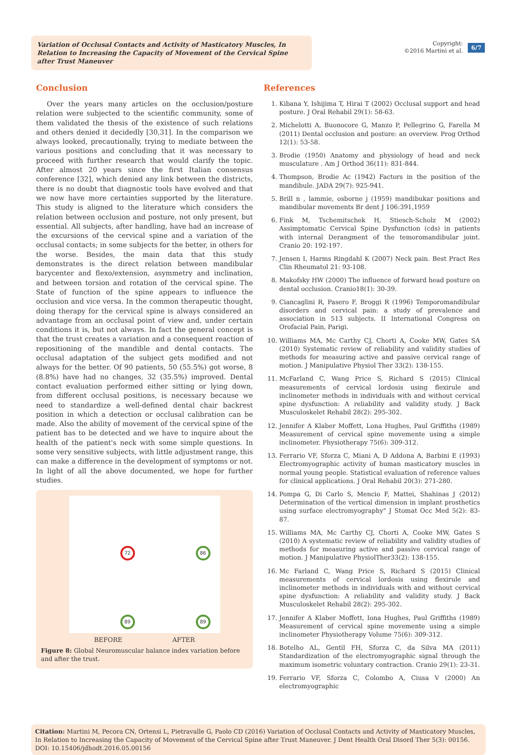Variation of Occlusal Contacts and Activity of Masticatory Muscles, In Relation to Increasing the Capacity of Movement of the Cervical Spine after Trust Maneuver
Copyright:
©2016 Martini et al.
6/7
Conclusion
Over the years many articles on the occlusion/posture relation were subjected to the scientific community, some of them validated the thesis of the existence of such relations and others denied it decidedly [30,31]. In the comparison we always looked, precautionally, trying to mediate between the various positions and concluding that it was necessary to proceed with further research that would clarify the topic. After almost 20 years since the first Italian consensus conference [32], which denied any link between the districts, there is no doubt that diagnostic tools have evolved and that we now have more certainties supported by the literature. This study is aligned to the literature which considers the relation between occlusion and posture, not only present, but essential. All subjects, after handling, have had an increase of the excursions of the cervical spine and a variation of the occlusal contacts; in some subjects for the better, in others for the worse. Besides, the main data that this study demonstrates is the direct relation between mandibular barycenter and flexo/extension, asymmetry and inclination, and between torsion and rotation of the cervical spine. The State of function of the spine appears to influence the occlusion and vice versa. In the common therapeutic thought, doing therapy for the cervical spine is always considered an advantage from an occlusal point of view and, under certain conditions it is, but not always. In fact the general concept is that the trust creates a variation and a consequent reaction of repositioning of the mandible and dental contacts. The occlusal adaptation of the subject gets modified and not always for the better. Of 90 patients, 50 (55.5%) got worse, 8 (8.8%) have had no changes, 32 (35.5%) improved. Dental contact evaluation performed either sitting or lying down, from different occlusal positions, is necessary because we need to standardize a well-defined dental chair backrest position in which a detection or occlusal calibration can be made. Also the ability of movement of the cervical spine of the patient has to be detected and we have to inquire about the health of the patient's neck with some simple questions. In some very sensitive subjects, with little adjustment range, this can make a difference in the development of symptoms or not. In light of all the above documented, we hope for further studies.
72
86
89
89
BEFORE AFTER
Figure 8: Global Neuromuscular balance index variation before and after the trust.
References
1. Kibana Y, Ishijima T, Hirai T (2002) Occlusal support and head posture. J Oral Rehabil 29(1): 58-63.
2. Michelotti A, Buonocore G, Manzo P, Pellegrino G, Farella M (2011) Dental occlusion and posture: an overview. Prog Orthod 12(1): 53-58.
3. Brodie (1950) Anatomy and physiology of head and neck musculature . Am J Orthod 36(11): 831-844.
4. Thompson, Brodie Ac (1942) Factors in the position of the mandibule. JADA 29(7): 925-941.
5. Brill n , lammie, osborne j (1959) mandibukar positions and mandibular movements Br dent J 106:391,1959
6. Fink M, Tschemitschek H, Stiesch-Scholz M (2002) Assimptomatic Cervical Spine Dysfunction (cds) in patients with internal Derangment of the temoromandibular joint. Cranio 20: 192-197.
7. Jensen I, Harms Ringdahl K (2007) Neck pain. Best Pract Res Clin Rheumatol 21: 93-108.
8. Makofsky HW (2000) The influence of forward head posture on dental occlusion. Cranio18(1): 30-39.
9. Ciancaglini R, Pasero F, Broggi R (1996) Temporomandibular disorders and cervical pain: a study of prevalence and association in 513 subjects. II International Congress on Orofacial Pain, Parigi.
10. Williams MA, Mc Carthy CJ, Chorti A, Cooke MW, Gates SA (2010) Systematic review of reliability and validity studies of methods for measuring active and passive cervical range of motion. J Manipulative Physiol Ther 33(2): 138-155.
11. McFarland C, Wang Price S, Richard S (2015) Clinical measurements of cervical lordosis using flexirule and inclinometer methods in individuals with and without cervical spine dysfunction: A reliability and validity study. J Back Musculoskelet Rehabil 28(2): 295-302.
12. Jennifer A Klaber Moffett, Lona Hughes, Paul Griffiths (1989) Measurement of cervical spine movemente using a simple inclinometer. Physiotherapy 75(6): 309-312.
13. Ferrario VF, Sforza C, Miani A, D Addona A, Barbini E (1993) Electromyographic activity of human masticatory muscles in normal young people. Statistical evaluation of reference values for clinical applications. J Oral Rehabil 20(3): 271-280.
14. Pompa G, Di Carlo S, Mencio F, Mattei, Shahinas J (2012) Determination of the vertical dimension in implant prosthetics using surface electromyography" J Stomat Occ Med 5(2): 83-87.
15. Williams MA, Mc Carthy CJ, Chorti A, Cooke MW, Gates S (2010) A systematic review of reliability and validity studies of methods for measuring active and passive cervical range of motion. J Manipulative PhysiolTher33(2): 138-155.
16. Mc Farland C, Wang Price S, Richard S (2015) Clinical measurements of cervical lordosis using flexirule and inclinometer methods in individuals with and without cervical spine dysfunction: A reliability and validity study. J Back Musculoskelet Rehabil 28(2): 295-302.
17. Jennifer A Klaber Moffett, Iona Hughes, Paul Griffiths (1989) Measurement of cervical spine movemente using a simple inclinometer Physiotherapy Volume 75(6): 309-312.
18. Botelho AL, Gentil FH, Sforza C, da Silva MA (2011) Standardization of the electromyographic signal through the maximum isometric voluntary contraction. Cranio 29(1): 23-31.
19. Ferrario VF, Sforza C, Colombo A, Ciusa V (2000) An electromyographic
Citation: Martini M, Pecora CN, Ortensi L, Pietravalle G, Paolo CD (2016) Variation of Occlusal Contacts and Activity of Masticatory Muscles, In Relation to Increasing the Capacity of Movement of the Cervical Spine after Trust Maneuver. J Dent Health Oral Disord Ther 5(3): 00156. DOI: 10.15406/jdhodt.2016.05.00156